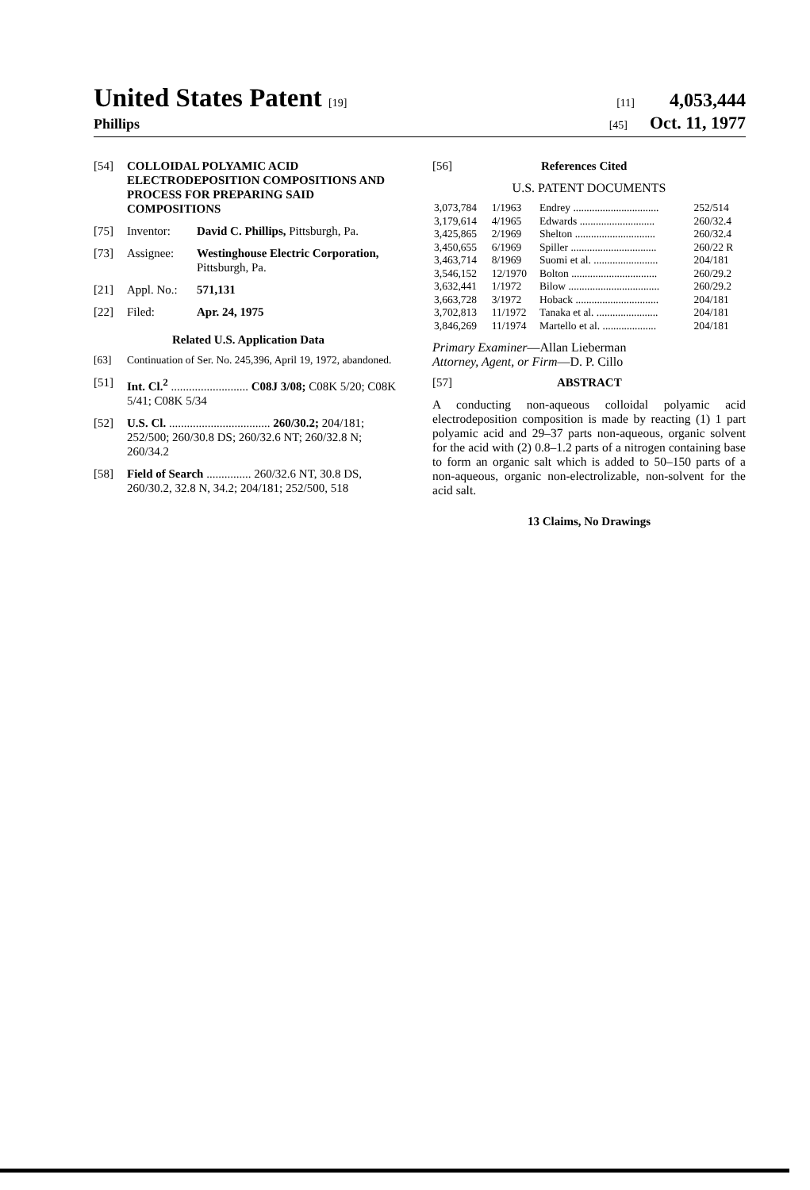United States Patent [19] [11] 4,053,444
Phillips [45] Oct. 11, 1977
[54] COLLOIDAL POLYAMIC ACID ELECTRODEPOSITION COMPOSITIONS AND PROCESS FOR PREPARING SAID COMPOSITIONS
[75] Inventor: David C. Phillips, Pittsburgh, Pa.
[73] Assignee: Westinghouse Electric Corporation, Pittsburgh, Pa.
[21] Appl. No.: 571,131
[22] Filed: Apr. 24, 1975
Related U.S. Application Data
[63] Continuation of Ser. No. 245,396, April 19, 1972, abandoned.
[51] Int. Cl.<sup>2</sup> .......................... C08J 3/08; C08K 5/20; C08K 5/41; C08K 5/34
[52] U.S. Cl. .................................. 260/30.2; 204/181; 252/500; 260/30.8 DS; 260/32.6 NT; 260/32.8 N; 260/34.2
[58] Field of Search ............... 260/32.6 NT, 30.8 DS, 260/30.2, 32.8 N, 34.2; 204/181; 252/500, 518
[56] References Cited
U.S. PATENT DOCUMENTS
| 3,073,784 | 1/1963 | Endrey ................................ | 252/514 |
| 3,179,614 | 4/1965 | Edwards ............................ | 260/32.4 |
| 3,425,865 | 2/1969 | Shelton .............................. | 260/32.4 |
| 3,450,655 | 6/1969 | Spiller ................................ | 260/22 R |
| 3,463,714 | 8/1969 | Suomi et al. ........................ | 204/181 |
| 3,546,152 | 12/1970 | Bolton ................................ | 260/29.2 |
| 3,632,441 | 1/1972 | Bilow .................................. | 260/29.2 |
| 3,663,728 | 3/1972 | Hoback ............................... | 204/181 |
| 3,702,813 | 11/1972 | Tanaka et al. ....................... | 204/181 |
| 3,846,269 | 11/1974 | Martello et al. .................... | 204/181 |
Primary Examiner—Allan Lieberman
Attorney, Agent, or Firm—D. P. Cillo
[57] ABSTRACT
A conducting non-aqueous colloidal polyamic acid electrodeposition composition is made by reacting (1) 1 part polyamic acid and 29–37 parts non-aqueous, organic solvent for the acid with (2) 0.8–1.2 parts of a nitrogen containing base to form an organic salt which is added to 50–150 parts of a non-aqueous, organic non-electrolizable, non-solvent for the acid salt.
13 Claims, No Drawings